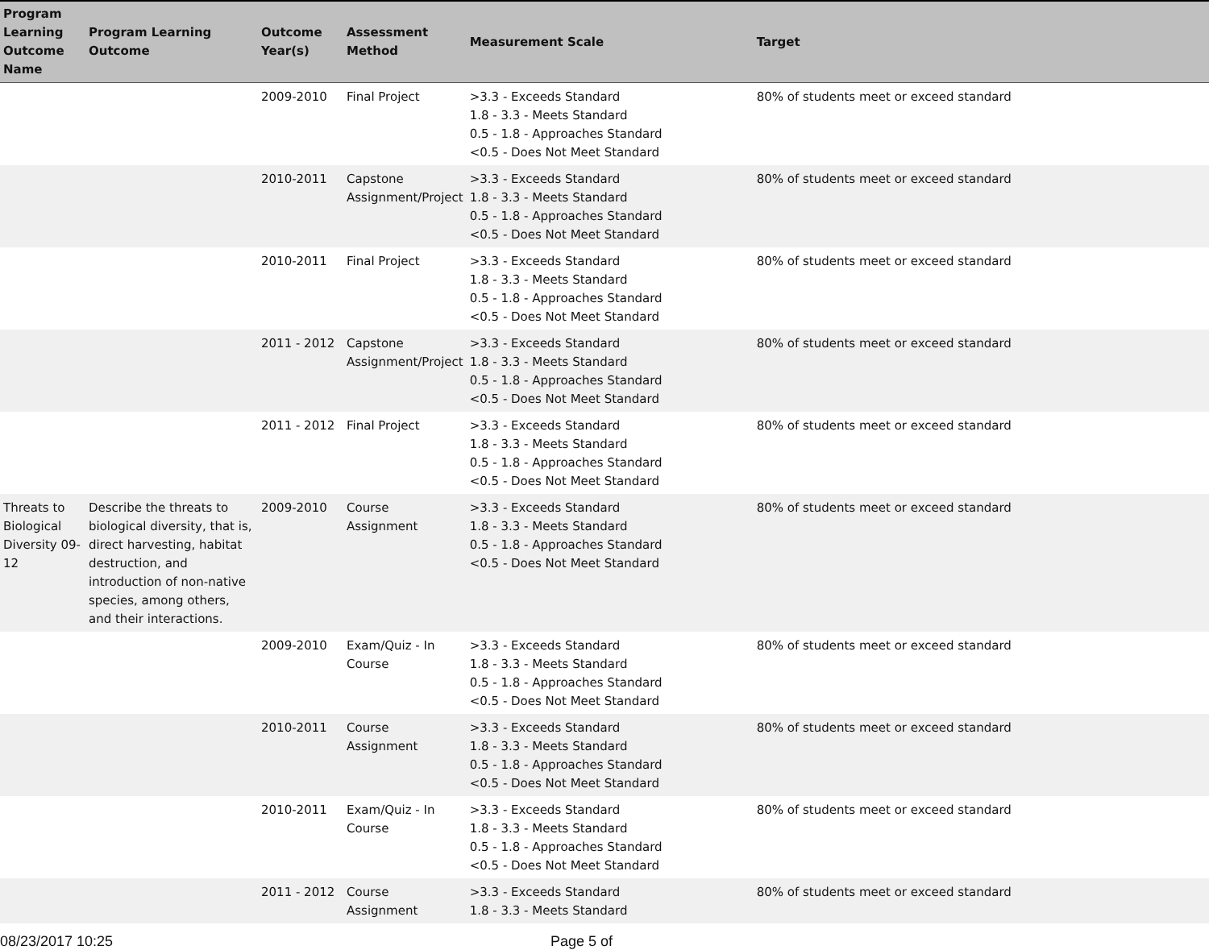| Program Learning Outcome Name | Program Learning Outcome | Outcome Year(s) | Assessment Method | Measurement Scale | Target |
| --- | --- | --- | --- | --- | --- |
| | | 2009-2010 | Final Project | >3.3 - Exceeds Standard 1.8 - 3.3 - Meets Standard 0.5 - 1.8 - Approaches Standard <0.5 - Does Not Meet Standard | 80% of students meet or exceed standard |
| | | 2010-2011 | Capstone Assignment/Project | >3.3 - Exceeds Standard 1.8 - 3.3 - Meets Standard 0.5 - 1.8 - Approaches Standard <0.5 - Does Not Meet Standard | 80% of students meet or exceed standard |
| | | 2010-2011 | Final Project | >3.3 - Exceeds Standard 1.8 - 3.3 - Meets Standard 0.5 - 1.8 - Approaches Standard <0.5 - Does Not Meet Standard | 80% of students meet or exceed standard |
| | | 2011 - 2012 | Capstone Assignment/Project | >3.3 - Exceeds Standard 1.8 - 3.3 - Meets Standard 0.5 - 1.8 - Approaches Standard <0.5 - Does Not Meet Standard | 80% of students meet or exceed standard |
| | | 2011 - 2012 | Final Project | >3.3 - Exceeds Standard 1.8 - 3.3 - Meets Standard 0.5 - 1.8 - Approaches Standard <0.5 - Does Not Meet Standard | 80% of students meet or exceed standard |
| Threats to Biological Diversity 09-12 | Describe the threats to biological diversity, that is, direct harvesting, habitat destruction, and introduction of non-native species, among others, and their interactions. | 2009-2010 | Course Assignment | >3.3 - Exceeds Standard 1.8 - 3.3 - Meets Standard 0.5 - 1.8 - Approaches Standard <0.5 - Does Not Meet Standard | 80% of students meet or exceed standard |
| | | 2009-2010 | Exam/Quiz - In Course | >3.3 - Exceeds Standard 1.8 - 3.3 - Meets Standard 0.5 - 1.8 - Approaches Standard <0.5 - Does Not Meet Standard | 80% of students meet or exceed standard |
| | | 2010-2011 | Course Assignment | >3.3 - Exceeds Standard 1.8 - 3.3 - Meets Standard 0.5 - 1.8 - Approaches Standard <0.5 - Does Not Meet Standard | 80% of students meet or exceed standard |
| | | 2010-2011 | Exam/Quiz - In Course | >3.3 - Exceeds Standard 1.8 - 3.3 - Meets Standard 0.5 - 1.8 - Approaches Standard <0.5 - Does Not Meet Standard | 80% of students meet or exceed standard |
| | | 2011 - 2012 | Course Assignment | >3.3 - Exceeds Standard 1.8 - 3.3 - Meets Standard | 80% of students meet or exceed standard |
08/23/2017 10:25 Page 5 of